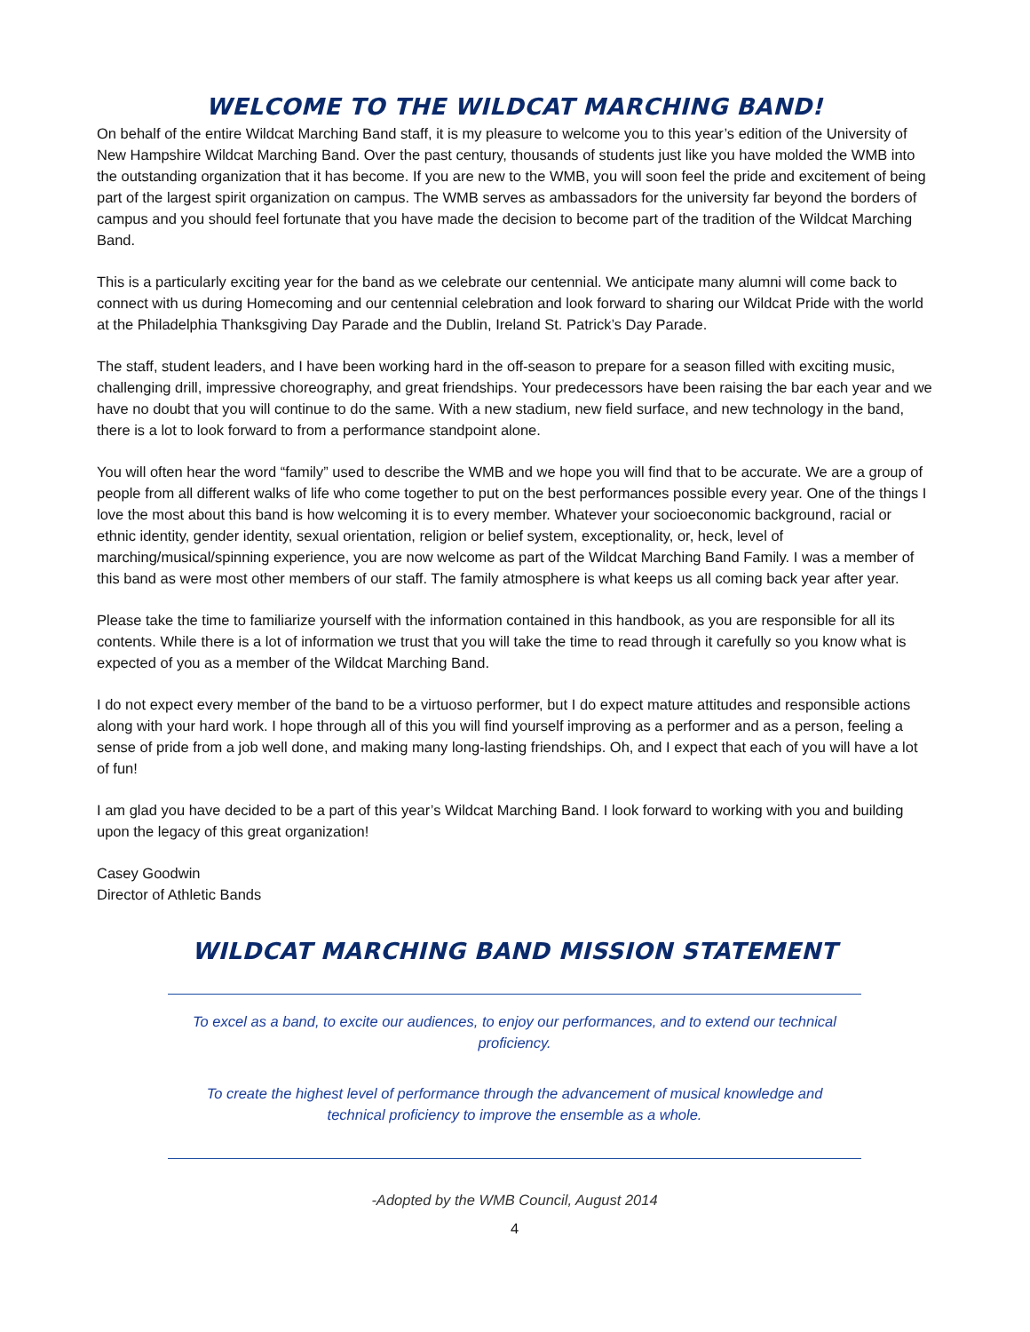WELCOME TO THE WILDCAT MARCHING BAND!
On behalf of the entire Wildcat Marching Band staff, it is my pleasure to welcome you to this year’s edition of the University of New Hampshire Wildcat Marching Band. Over the past century, thousands of students just like you have molded the WMB into the outstanding organization that it has become. If you are new to the WMB, you will soon feel the pride and excitement of being part of the largest spirit organization on campus. The WMB serves as ambassadors for the university far beyond the borders of campus and you should feel fortunate that you have made the decision to become part of the tradition of the Wildcat Marching Band.
This is a particularly exciting year for the band as we celebrate our centennial. We anticipate many alumni will come back to connect with us during Homecoming and our centennial celebration and look forward to sharing our Wildcat Pride with the world at the Philadelphia Thanksgiving Day Parade and the Dublin, Ireland St. Patrick’s Day Parade.
The staff, student leaders, and I have been working hard in the off-season to prepare for a season filled with exciting music, challenging drill, impressive choreography, and great friendships. Your predecessors have been raising the bar each year and we have no doubt that you will continue to do the same. With a new stadium, new field surface, and new technology in the band, there is a lot to look forward to from a performance standpoint alone.
You will often hear the word “family” used to describe the WMB and we hope you will find that to be accurate. We are a group of people from all different walks of life who come together to put on the best performances possible every year. One of the things I love the most about this band is how welcoming it is to every member. Whatever your socioeconomic background, racial or ethnic identity, gender identity, sexual orientation, religion or belief system, exceptionality, or, heck, level of marching/musical/spinning experience, you are now welcome as part of the Wildcat Marching Band Family. I was a member of this band as were most other members of our staff. The family atmosphere is what keeps us all coming back year after year.
Please take the time to familiarize yourself with the information contained in this handbook, as you are responsible for all its contents. While there is a lot of information we trust that you will take the time to read through it carefully so you know what is expected of you as a member of the Wildcat Marching Band.
I do not expect every member of the band to be a virtuoso performer, but I do expect mature attitudes and responsible actions along with your hard work. I hope through all of this you will find yourself improving as a performer and as a person, feeling a sense of pride from a job well done, and making many long-lasting friendships. Oh, and I expect that each of you will have a lot of fun!
I am glad you have decided to be a part of this year’s Wildcat Marching Band. I look forward to working with you and building upon the legacy of this great organization!
Casey Goodwin
Director of Athletic Bands
WILDCAT MARCHING BAND MISSION STATEMENT
To excel as a band, to excite our audiences, to enjoy our performances, and to extend our technical proficiency.
To create the highest level of performance through the advancement of musical knowledge and technical proficiency to improve the ensemble as a whole.
-Adopted by the WMB Council, August 2014
4